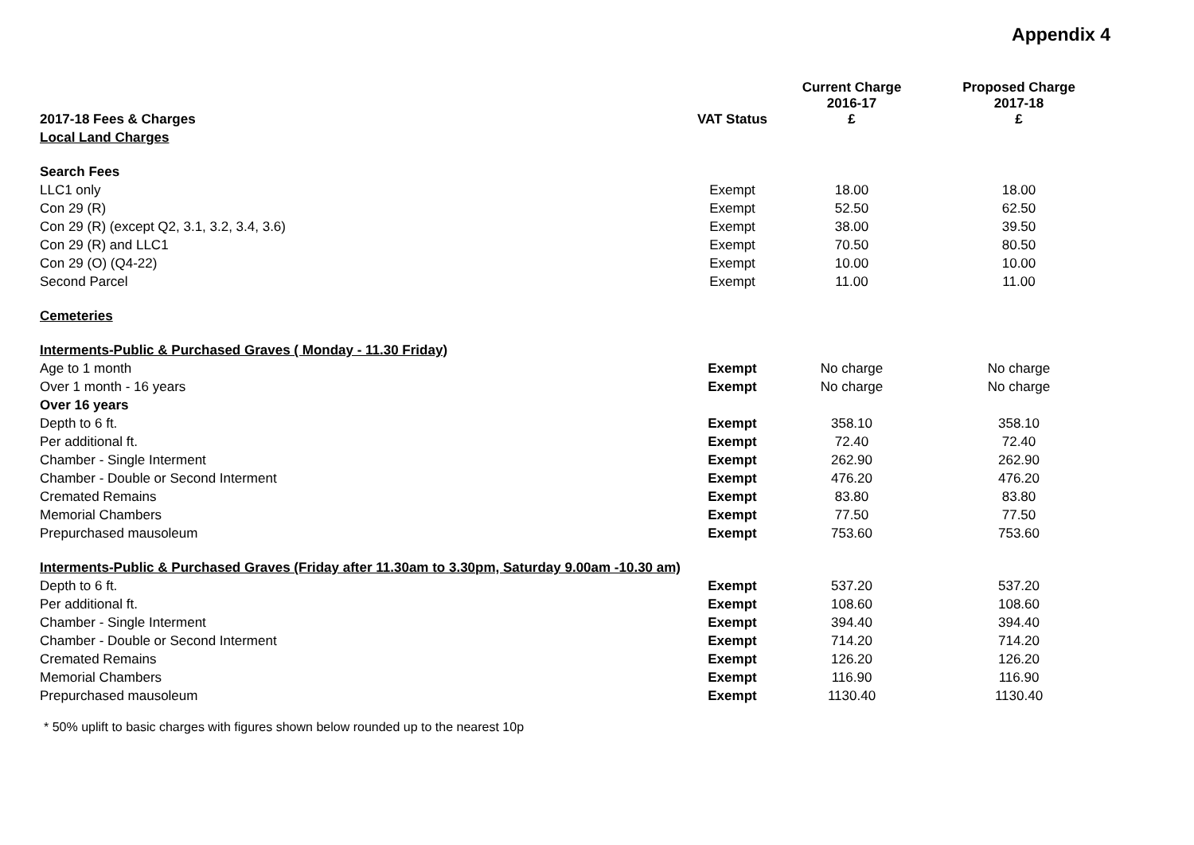Appendix 4
| 2017-18 Fees & Charges | VAT Status | Current Charge 2016-17 £ | Proposed Charge 2017-18 £ |
| --- | --- | --- | --- |
| Local Land Charges | | | |
| Search Fees | | | |
| LLC1 only | Exempt | 18.00 | 18.00 |
| Con 29 (R) | Exempt | 52.50 | 62.50 |
| Con 29 (R) (except Q2, 3.1, 3.2, 3.4, 3.6) | Exempt | 38.00 | 39.50 |
| Con 29 (R) and LLC1 | Exempt | 70.50 | 80.50 |
| Con 29 (O) (Q4-22) | Exempt | 10.00 | 10.00 |
| Second Parcel | Exempt | 11.00 | 11.00 |
| Cemeteries | | | |
| Interments-Public & Purchased Graves ( Monday - 11.30 Friday) | | | |
| Age to 1 month | Exempt | No charge | No charge |
| Over 1 month - 16 years | Exempt | No charge | No charge |
| Over 16 years | | | |
| Depth to 6 ft. | Exempt | 358.10 | 358.10 |
| Per additional ft. | Exempt | 72.40 | 72.40 |
| Chamber - Single Interment | Exempt | 262.90 | 262.90 |
| Chamber - Double or Second Interment | Exempt | 476.20 | 476.20 |
| Cremated Remains | Exempt | 83.80 | 83.80 |
| Memorial Chambers | Exempt | 77.50 | 77.50 |
| Prepurchased mausoleum | Exempt | 753.60 | 753.60 |
| Interments-Public & Purchased Graves (Friday after 11.30am to 3.30pm, Saturday 9.00am -10.30 am) | | | |
| Depth to 6 ft. | Exempt | 537.20 | 537.20 |
| Per additional ft. | Exempt | 108.60 | 108.60 |
| Chamber - Single Interment | Exempt | 394.40 | 394.40 |
| Chamber - Double or Second Interment | Exempt | 714.20 | 714.20 |
| Cremated Remains | Exempt | 126.20 | 126.20 |
| Memorial Chambers | Exempt | 116.90 | 116.90 |
| Prepurchased mausoleum | Exempt | 1130.40 | 1130.40 |
* 50% uplift to basic charges with figures shown below rounded up to the nearest 10p